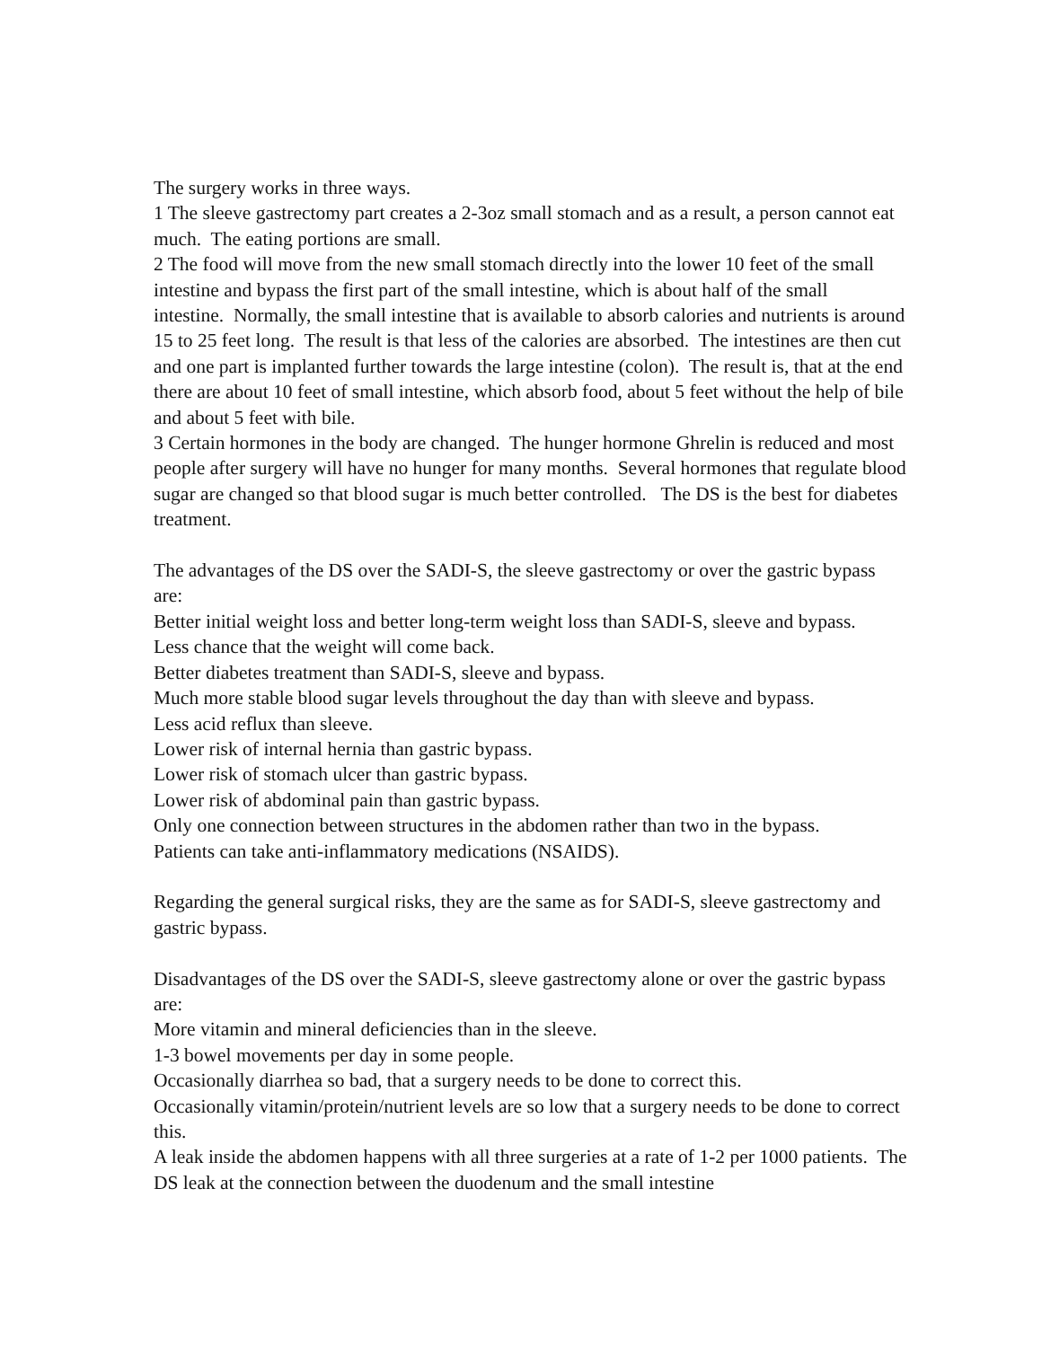The surgery works in three ways.
1 The sleeve gastrectomy part creates a 2-3oz small stomach and as a result, a person cannot eat much. The eating portions are small.
2 The food will move from the new small stomach directly into the lower 10 feet of the small intestine and bypass the first part of the small intestine, which is about half of the small intestine. Normally, the small intestine that is available to absorb calories and nutrients is around 15 to 25 feet long. The result is that less of the calories are absorbed. The intestines are then cut and one part is implanted further towards the large intestine (colon). The result is, that at the end there are about 10 feet of small intestine, which absorb food, about 5 feet without the help of bile and about 5 feet with bile.
3 Certain hormones in the body are changed. The hunger hormone Ghrelin is reduced and most people after surgery will have no hunger for many months. Several hormones that regulate blood sugar are changed so that blood sugar is much better controlled. The DS is the best for diabetes treatment.
The advantages of the DS over the SADI-S, the sleeve gastrectomy or over the gastric bypass are:
Better initial weight loss and better long-term weight loss than SADI-S, sleeve and bypass.
Less chance that the weight will come back.
Better diabetes treatment than SADI-S, sleeve and bypass.
Much more stable blood sugar levels throughout the day than with sleeve and bypass.
Less acid reflux than sleeve.
Lower risk of internal hernia than gastric bypass.
Lower risk of stomach ulcer than gastric bypass.
Lower risk of abdominal pain than gastric bypass.
Only one connection between structures in the abdomen rather than two in the bypass.
Patients can take anti-inflammatory medications (NSAIDS).
Regarding the general surgical risks, they are the same as for SADI-S, sleeve gastrectomy and gastric bypass.
Disadvantages of the DS over the SADI-S, sleeve gastrectomy alone or over the gastric bypass are:
More vitamin and mineral deficiencies than in the sleeve.
1-3 bowel movements per day in some people.
Occasionally diarrhea so bad, that a surgery needs to be done to correct this.
Occasionally vitamin/protein/nutrient levels are so low that a surgery needs to be done to correct this.
A leak inside the abdomen happens with all three surgeries at a rate of 1-2 per 1000 patients. The DS leak at the connection between the duodenum and the small intestine